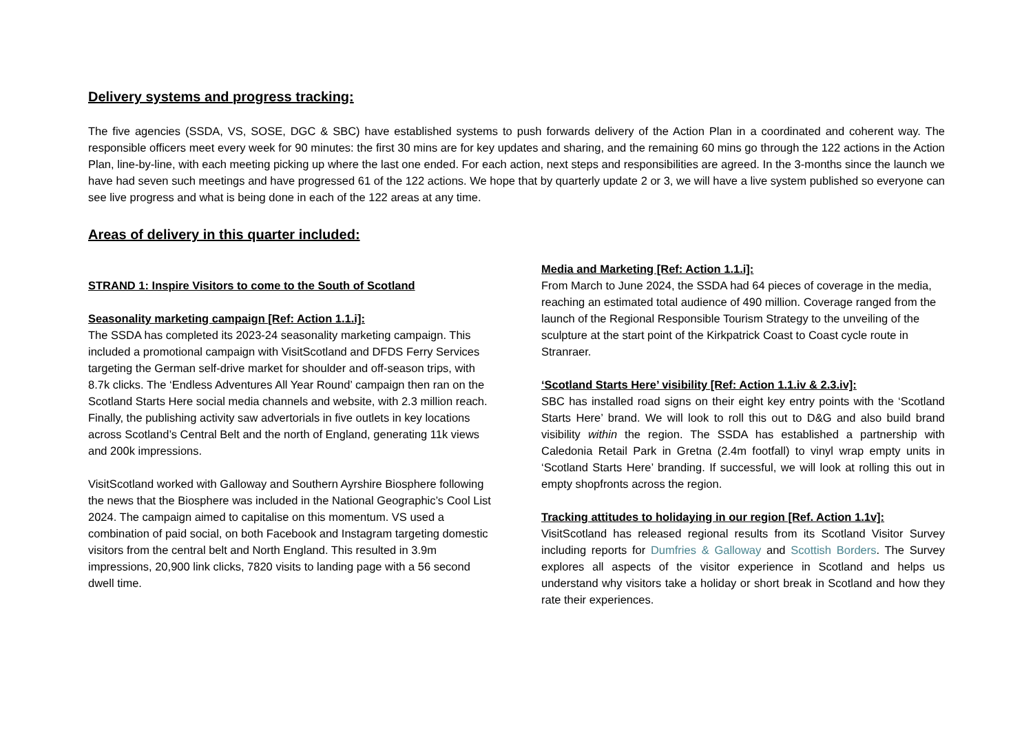Delivery systems and progress tracking:
The five agencies (SSDA, VS, SOSE, DGC & SBC) have established systems to push forwards delivery of the Action Plan in a coordinated and coherent way. The responsible officers meet every week for 90 minutes: the first 30 mins are for key updates and sharing, and the remaining 60 mins go through the 122 actions in the Action Plan, line-by-line, with each meeting picking up where the last one ended. For each action, next steps and responsibilities are agreed. In the 3-months since the launch we have had seven such meetings and have progressed 61 of the 122 actions. We hope that by quarterly update 2 or 3, we will have a live system published so everyone can see live progress and what is being done in each of the 122 areas at any time.
Areas of delivery in this quarter included:
STRAND 1: Inspire Visitors to come to the South of Scotland
Seasonality marketing campaign [Ref: Action 1.1.i]:
The SSDA has completed its 2023-24 seasonality marketing campaign. This included a promotional campaign with VisitScotland and DFDS Ferry Services targeting the German self-drive market for shoulder and off-season trips, with 8.7k clicks. The ‘Endless Adventures All Year Round’ campaign then ran on the Scotland Starts Here social media channels and website, with 2.3 million reach. Finally, the publishing activity saw advertorials in five outlets in key locations across Scotland’s Central Belt and the north of England, generating 11k views and 200k impressions.
VisitScotland worked with Galloway and Southern Ayrshire Biosphere following the news that the Biosphere was included in the National Geographic’s Cool List 2024. The campaign aimed to capitalise on this momentum. VS used a combination of paid social, on both Facebook and Instagram targeting domestic visitors from the central belt and North England. This resulted in 3.9m impressions, 20,900 link clicks, 7820 visits to landing page with a 56 second dwell time.
Media and Marketing [Ref: Action 1.1.i]:
From March to June 2024, the SSDA had 64 pieces of coverage in the media, reaching an estimated total audience of 490 million. Coverage ranged from the launch of the Regional Responsible Tourism Strategy to the unveiling of the sculpture at the start point of the Kirkpatrick Coast to Coast cycle route in Stranraer.
‘Scotland Starts Here’ visibility [Ref: Action 1.1.iv & 2.3.iv]:
SBC has installed road signs on their eight key entry points with the ‘Scotland Starts Here’ brand. We will look to roll this out to D&G and also build brand visibility within the region. The SSDA has established a partnership with Caledonia Retail Park in Gretna (2.4m footfall) to vinyl wrap empty units in ‘Scotland Starts Here’ branding. If successful, we will look at rolling this out in empty shopfronts across the region.
Tracking attitudes to holidaying in our region [Ref. Action 1.1v]:
VisitScotland has released regional results from its Scotland Visitor Survey including reports for Dumfries & Galloway and Scottish Borders. The Survey explores all aspects of the visitor experience in Scotland and helps us understand why visitors take a holiday or short break in Scotland and how they rate their experiences.